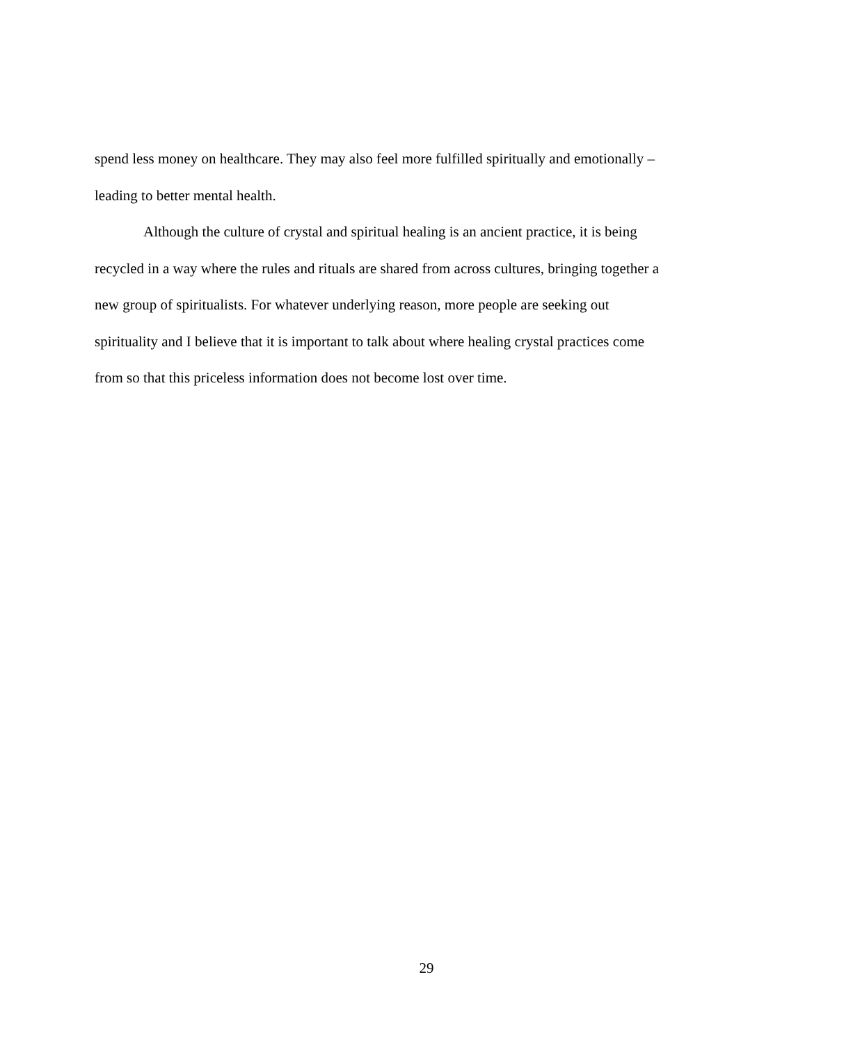spend less money on healthcare. They may also feel more fulfilled spiritually and emotionally –
leading to better mental health.
Although the culture of crystal and spiritual healing is an ancient practice, it is being
recycled in a way where the rules and rituals are shared from across cultures, bringing together a
new group of spiritualists. For whatever underlying reason, more people are seeking out
spirituality and I believe that it is important to talk about where healing crystal practices come
from so that this priceless information does not become lost over time.
29